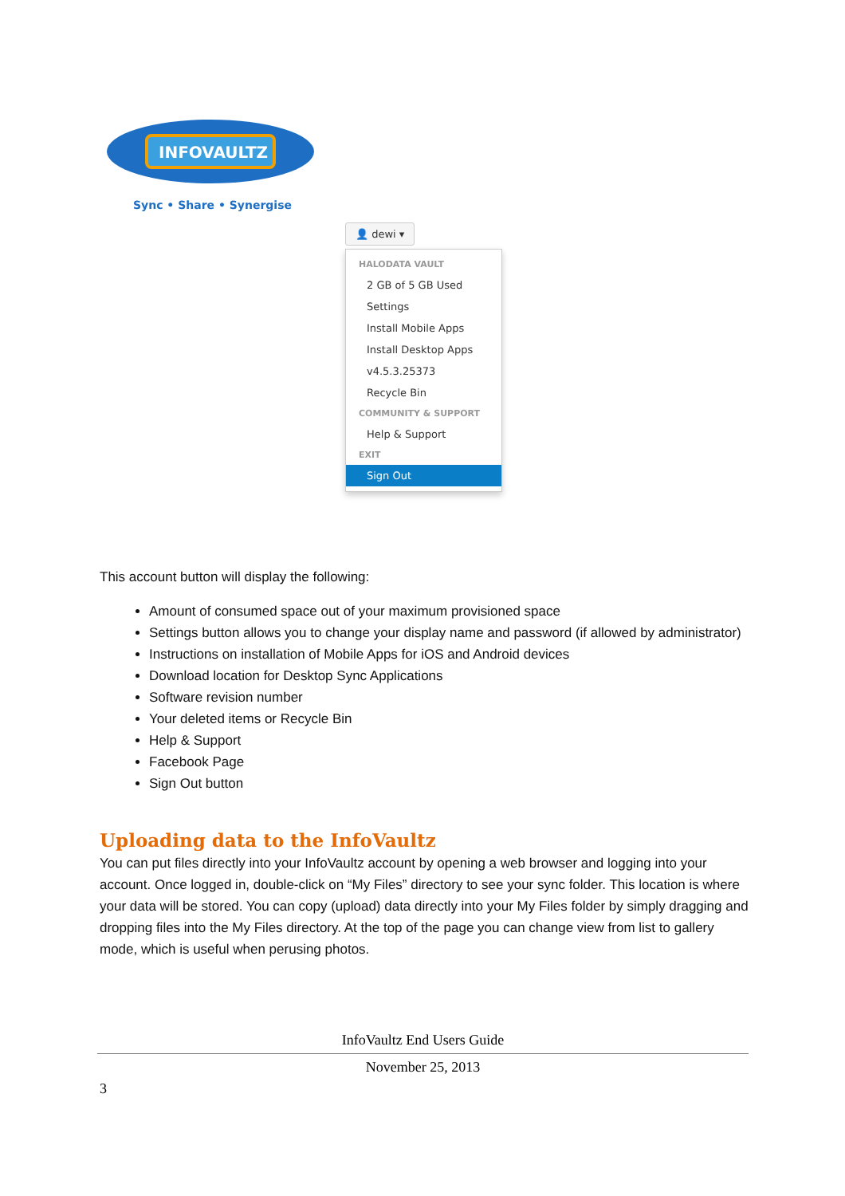INFOVAULTZ
Sync • Share • Synergise
👤 dewi ▾
HALODATA VAULT
2 GB of 5 GB Used
Settings
Install Mobile Apps
Install Desktop Apps
v4.5.3.25373
Recycle Bin
COMMUNITY & SUPPORT
Help & Support
EXIT
Sign Out
This account button will display the following:
Amount of consumed space out of your maximum provisioned space
Settings button allows you to change your display name and password (if allowed by administrator)
Instructions on installation of Mobile Apps for iOS and Android devices
Download location for Desktop Sync Applications
Software revision number
Your deleted items or Recycle Bin
Help & Support
Facebook Page
Sign Out button
Uploading data to the InfoVaultz
You can put files directly into your InfoVaultz account by opening a web browser and logging into your account. Once logged in, double-click on “My Files” directory to see your sync folder. This location is where your data will be stored. You can copy (upload) data directly into your My Files folder by simply dragging and dropping files into the My Files directory. At the top of the page you can change view from list to gallery mode, which is useful when perusing photos.
InfoVaultz End Users Guide
November 25, 2013
3